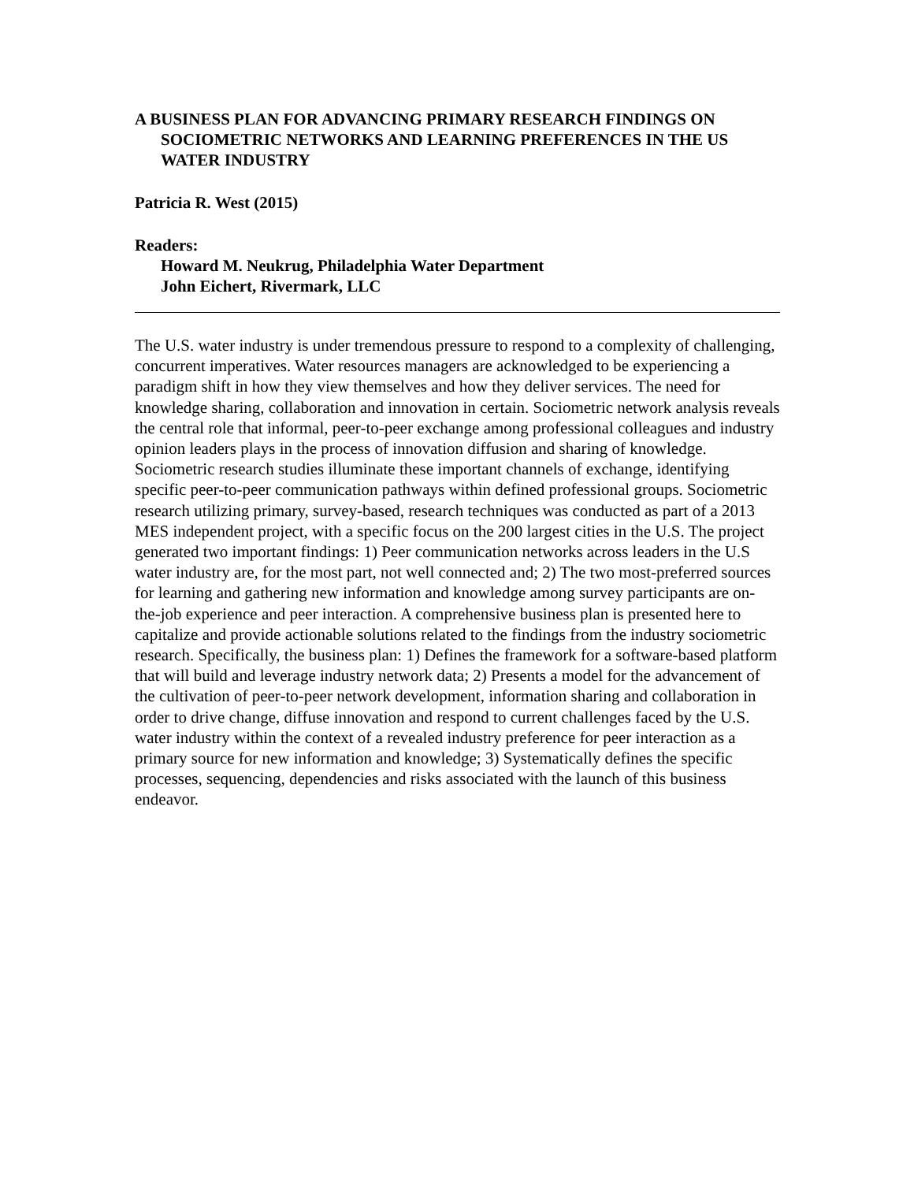A BUSINESS PLAN FOR ADVANCING PRIMARY RESEARCH FINDINGS ON SOCIOMETRIC NETWORKS AND LEARNING PREFERENCES IN THE US WATER INDUSTRY
Patricia R. West (2015)
Readers:
Howard M. Neukrug, Philadelphia Water Department
John Eichert, Rivermark, LLC
The U.S. water industry is under tremendous pressure to respond to a complexity of challenging, concurrent imperatives. Water resources managers are acknowledged to be experiencing a paradigm shift in how they view themselves and how they deliver services. The need for knowledge sharing, collaboration and innovation in certain. Sociometric network analysis reveals the central role that informal, peer-to-peer exchange among professional colleagues and industry opinion leaders plays in the process of innovation diffusion and sharing of knowledge. Sociometric research studies illuminate these important channels of exchange, identifying specific peer-to-peer communication pathways within defined professional groups. Sociometric research utilizing primary, survey-based, research techniques was conducted as part of a 2013 MES independent project, with a specific focus on the 200 largest cities in the U.S. The project generated two important findings: 1) Peer communication networks across leaders in the U.S water industry are, for the most part, not well connected and; 2) The two most-preferred sources for learning and gathering new information and knowledge among survey participants are on-the-job experience and peer interaction. A comprehensive business plan is presented here to capitalize and provide actionable solutions related to the findings from the industry sociometric research. Specifically, the business plan: 1) Defines the framework for a software-based platform that will build and leverage industry network data; 2) Presents a model for the advancement of the cultivation of peer-to-peer network development, information sharing and collaboration in order to drive change, diffuse innovation and respond to current challenges faced by the U.S. water industry within the context of a revealed industry preference for peer interaction as a primary source for new information and knowledge; 3) Systematically defines the specific processes, sequencing, dependencies and risks associated with the launch of this business endeavor.